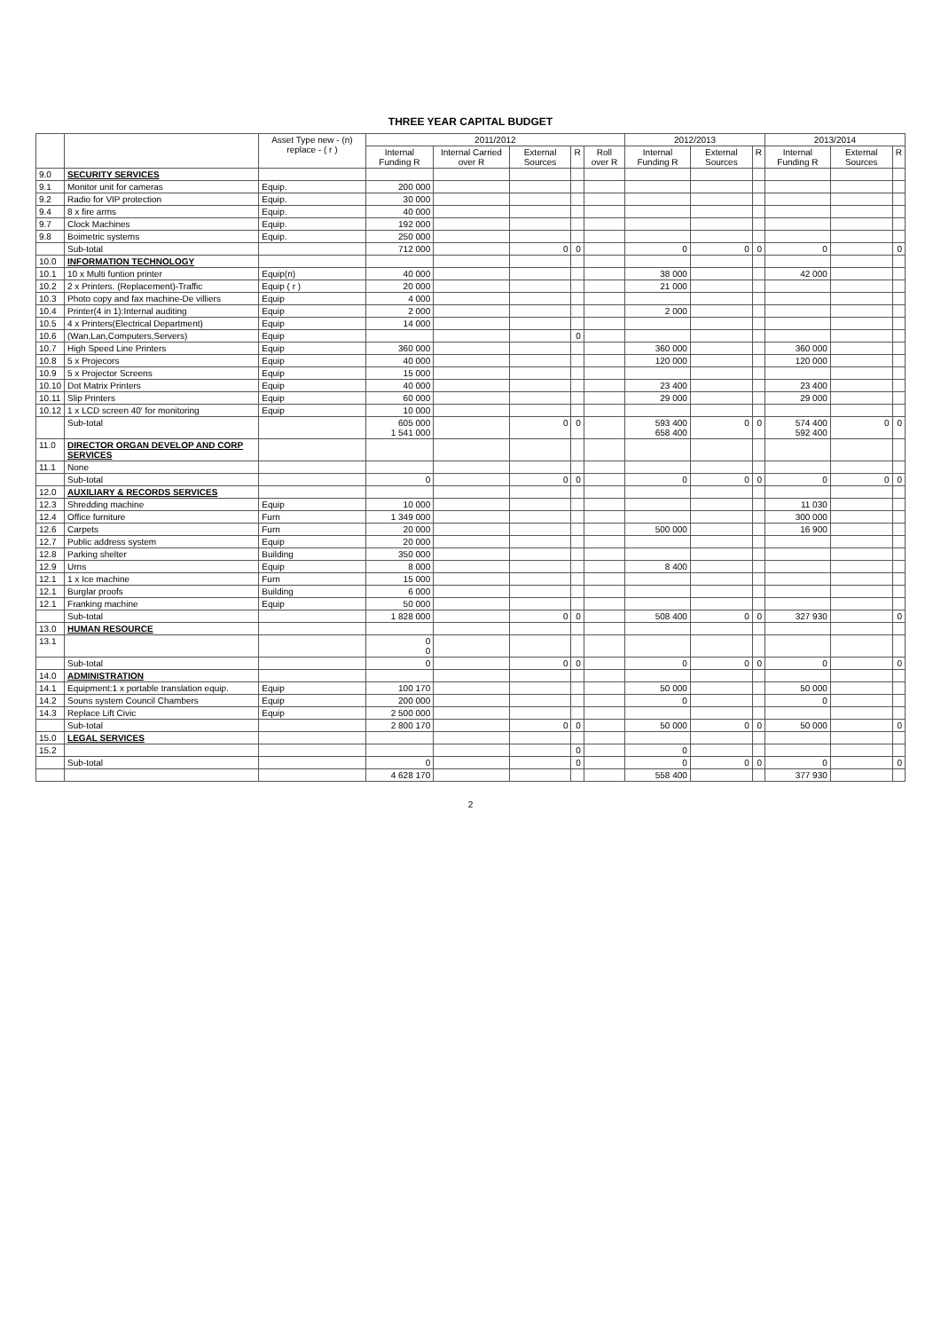THREE YEAR CAPITAL BUDGET
| | | Asset Type new - (n) replace - ( r ) | 2011/2012 | | | | | 2012/2013 | | | 2013/2014 | | |
| --- | --- | --- | --- | --- | --- | --- | --- | --- | --- | --- | --- | --- | --- |
| | | | Internal Funding R | Internal Carried over R | External Sources | R | Roll over R | Internal Funding R | External Sources | R | Internal Funding R | External Sources | R |
| 9.0 | SECURITY SERVICES | | | | | | | | | | | | |
| 9.1 | Monitor unit for cameras | Equip. | 200 000 | | | | | | | | | | |
| 9.2 | Radio for VIP protection | Equip. | 30 000 | | | | | | | | | | |
| 9.4 | 8 x fire arms | Equip. | 40 000 | | | | | | | | | | |
| 9.7 | Clock Machines | Equip. | 192 000 | | | | | | | | | | |
| 9.8 | Boimetric systems | Equip. | 250 000 | | | | | | | | | | |
| | Sub-total | | 712 000 | | 0 | 0 | | 0 | 0 | 0 | 0 | | 0 |
| 10.0 | INFORMATION TECHNOLOGY | | | | | | | | | | | | |
| 10.1 | 10 x Multi funtion printer | Equip(n) | 40 000 | | | | | 38 000 | | | 42 000 | | |
| 10.2 | 2 x Printers. (Replacement)-Traffic | Equip ( r ) | 20 000 | | | | | 21 000 | | | | | |
| 10.3 | Photo copy and fax machine-De villiers | Equip | 4 000 | | | | | | | | | | |
| 10.4 | Printer(4 in 1):Internal auditing | Equip | 2 000 | | | | | 2 000 | | | | | |
| 10.5 | 4 x Printers(Electrical Department) | Equip | 14 000 | | | | | | | | | | |
| 10.6 | (Wan,Lan,Computers,Servers) | Equip | | | | 0 | | | | | | | |
| 10.7 | High Speed Line Printers | Equip | 360 000 | | | | | 360 000 | | | 360 000 | | |
| 10.8 | 5 x Projecors | Equip | 40 000 | | | | | 120 000 | | | 120 000 | | |
| 10.9 | 5 x Projector Screens | Equip | 15 000 | | | | | | | | | | |
| 10.10 | Dot Matrix Printers | Equip | 40 000 | | | | | 23 400 | | | 23 400 | | |
| 10.11 | Slip Printers | Equip | 60 000 | | | | | 29 000 | | | 29 000 | | |
| 10.12 | 1 x LCD screen 40' for monitoring | Equip | 10 000 | | | | | | | | | | |
| | Sub-total | | 605 000 1 541 000 | | 0 | 0 | | 593 400 658 400 | 0 | 0 | 574 400 592 400 | 0 | 0 |
| 11.0 | DIRECTOR ORGAN DEVELOP AND CORP SERVICES | | | | | | | | | | | | |
| 11.1 | None | | | | | | | | | | | | |
| | Sub-total | | 0 | | 0 | 0 | | 0 | 0 | 0 | 0 | 0 | 0 |
| 12.0 | AUXILIARY & RECORDS SERVICES | | | | | | | | | | | | |
| 12.3 | Shredding machine | Equip | 10 000 | | | | | | | | 11 030 | | |
| 12.4 | Office furniture | Furn | 1 349 000 | | | | | | | | 300 000 | | |
| 12.6 | Carpets | Furn | 20 000 | | | | | 500 000 | | | 16 900 | | |
| 12.7 | Public address system | Equip | 20 000 | | | | | | | | | | |
| 12.8 | Parking shelter | Building | 350 000 | | | | | | | | | | |
| 12.9 | Urns | Equip | 8 000 | | | | | 8 400 | | | | | |
| 12.1 | 1 x Ice machine | Furn | 15 000 | | | | | | | | | | |
| 12.1 | Burglar proofs | Building | 6 000 | | | | | | | | | | |
| 12.1 | Franking machine | Equip | 50 000 | | | | | | | | | | |
| | Sub-total | | 1 828 000 | | 0 | 0 | | 508 400 | 0 | 0 | 327 930 | | 0 |
| 13.0 | HUMAN RESOURCE | | | | | | | | | | | | |
| 13.1 | | | 0 0 | | | | | | | | | | |
| | Sub-total | | 0 | | 0 | 0 | | 0 | 0 | 0 | 0 | | 0 |
| 14.0 | ADMINISTRATION | | | | | | | | | | | | |
| 14.1 | Equipment:1 x portable translation equip. | Equip | 100 170 | | | | | 50 000 | | | 50 000 | | |
| 14.2 | Souns system Council Chambers | Equip | 200 000 | | | | | 0 | | | 0 | | |
| 14.3 | Replace Lift Civic | Equip | 2 500 000 | | | | | | | | | | |
| | Sub-total | | 2 800 170 | | 0 | 0 | | 50 000 | 0 | 0 | 50 000 | | 0 |
| 15.0 | LEGAL SERVICES | | | | | | | | | | | | |
| 15.2 | | | | | | 0 | | 0 | | | | | |
| | Sub-total | | 0 | | | 0 | | 0 | 0 | 0 | 0 | | 0 |
| | | | 4 628 170 | | | | | 558 400 | | | 377 930 | | |
2